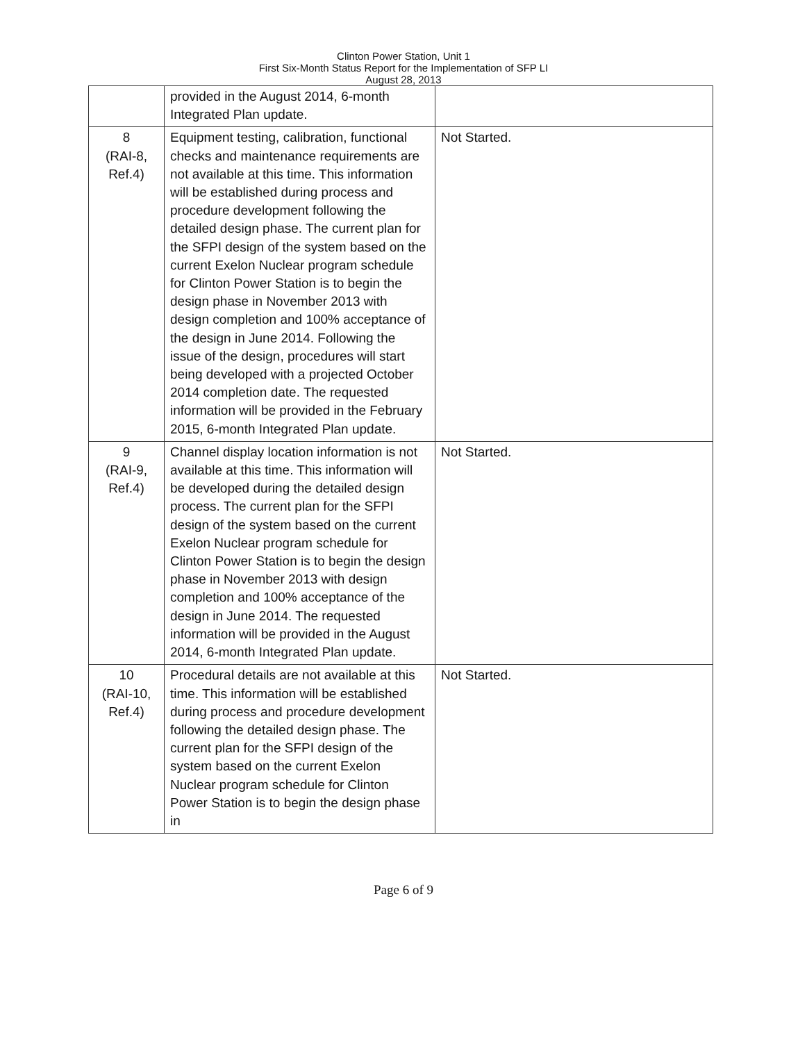Clinton Power Station, Unit 1
First Six-Month Status Report for the Implementation of SFP LI
August 28, 2013
| | provided in the August 2014, 6-month Integrated Plan update. | |
| 8 (RAI-8, Ref.4) | Equipment testing, calibration, functional checks and maintenance requirements are not available at this time. This information will be established during process and procedure development following the detailed design phase. The current plan for the SFPI design of the system based on the current Exelon Nuclear program schedule for Clinton Power Station is to begin the design phase in November 2013 with design completion and 100% acceptance of the design in June 2014. Following the issue of the design, procedures will start being developed with a projected October 2014 completion date. The requested information will be provided in the February 2015, 6-month Integrated Plan update. | Not Started. |
| 9 (RAI-9, Ref.4) | Channel display location information is not available at this time. This information will be developed during the detailed design process. The current plan for the SFPI design of the system based on the current Exelon Nuclear program schedule for Clinton Power Station is to begin the design phase in November 2013 with design completion and 100% acceptance of the design in June 2014. The requested information will be provided in the August 2014, 6-month Integrated Plan update. | Not Started. |
| 10 (RAI-10, Ref.4) | Procedural details are not available at this time. This information will be established during process and procedure development following the detailed design phase. The current plan for the SFPI design of the system based on the current Exelon Nuclear program schedule for Clinton Power Station is to begin the design phase in | Not Started. |
Page 6 of 9